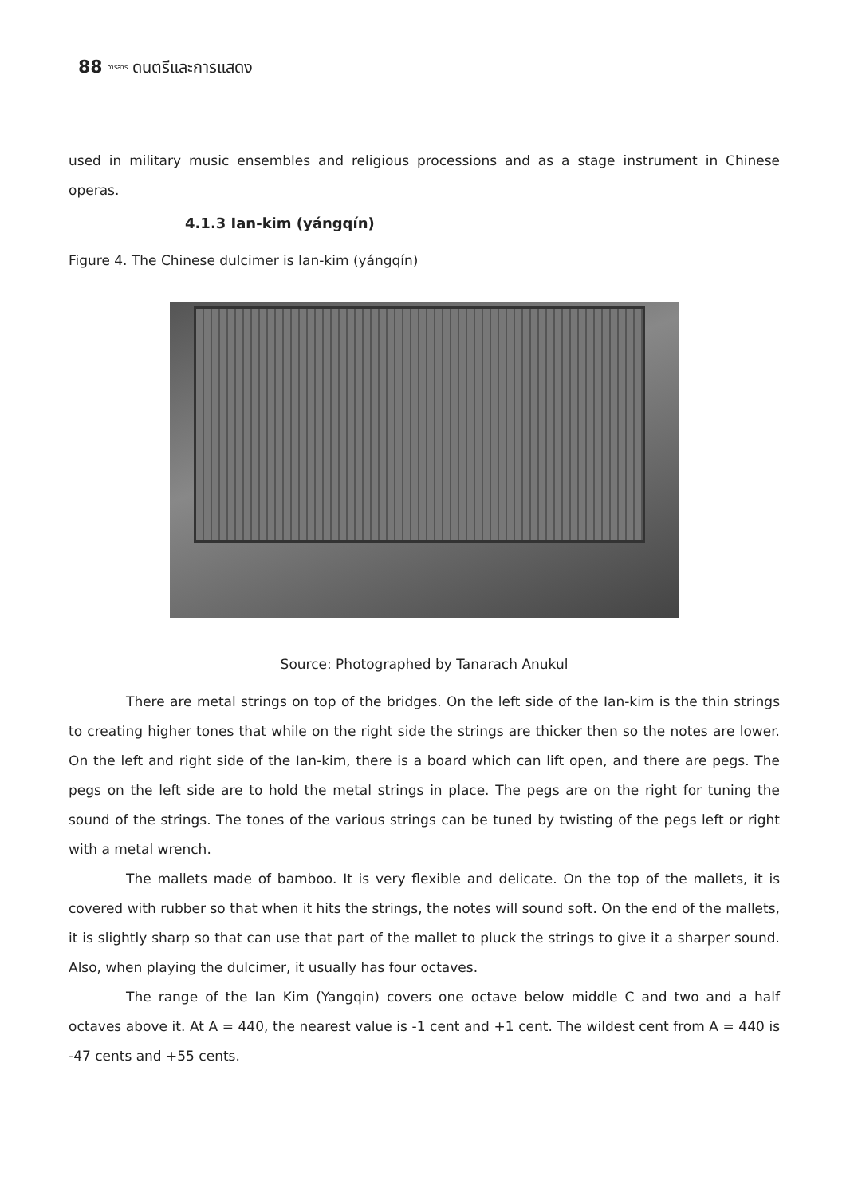88 วารสาร ดนตรีและการแสดง
used in military music ensembles and religious processions and as a stage instrument in Chinese operas.
4.1.3 Ian-kim (yángqín)
Figure 4. The Chinese dulcimer is Ian-kim (yángqín)
Source: Photographed by Tanarach Anukul
There are metal strings on top of the bridges. On the left side of the Ian-kim is the thin strings to creating higher tones that while on the right side the strings are thicker then so the notes are lower. On the left and right side of the Ian-kim, there is a board which can lift open, and there are pegs. The pegs on the left side are to hold the metal strings in place. The pegs are on the right for tuning the sound of the strings. The tones of the various strings can be tuned by twisting of the pegs left or right with a metal wrench.
The mallets made of bamboo. It is very flexible and delicate. On the top of the mallets, it is covered with rubber so that when it hits the strings, the notes will sound soft. On the end of the mallets, it is slightly sharp so that can use that part of the mallet to pluck the strings to give it a sharper sound. Also, when playing the dulcimer, it usually has four octaves.
The range of the Ian Kim (Yangqin) covers one octave below middle C and two and a half octaves above it. At A = 440, the nearest value is -1 cent and +1 cent. The wildest cent from A = 440 is -47 cents and +55 cents.